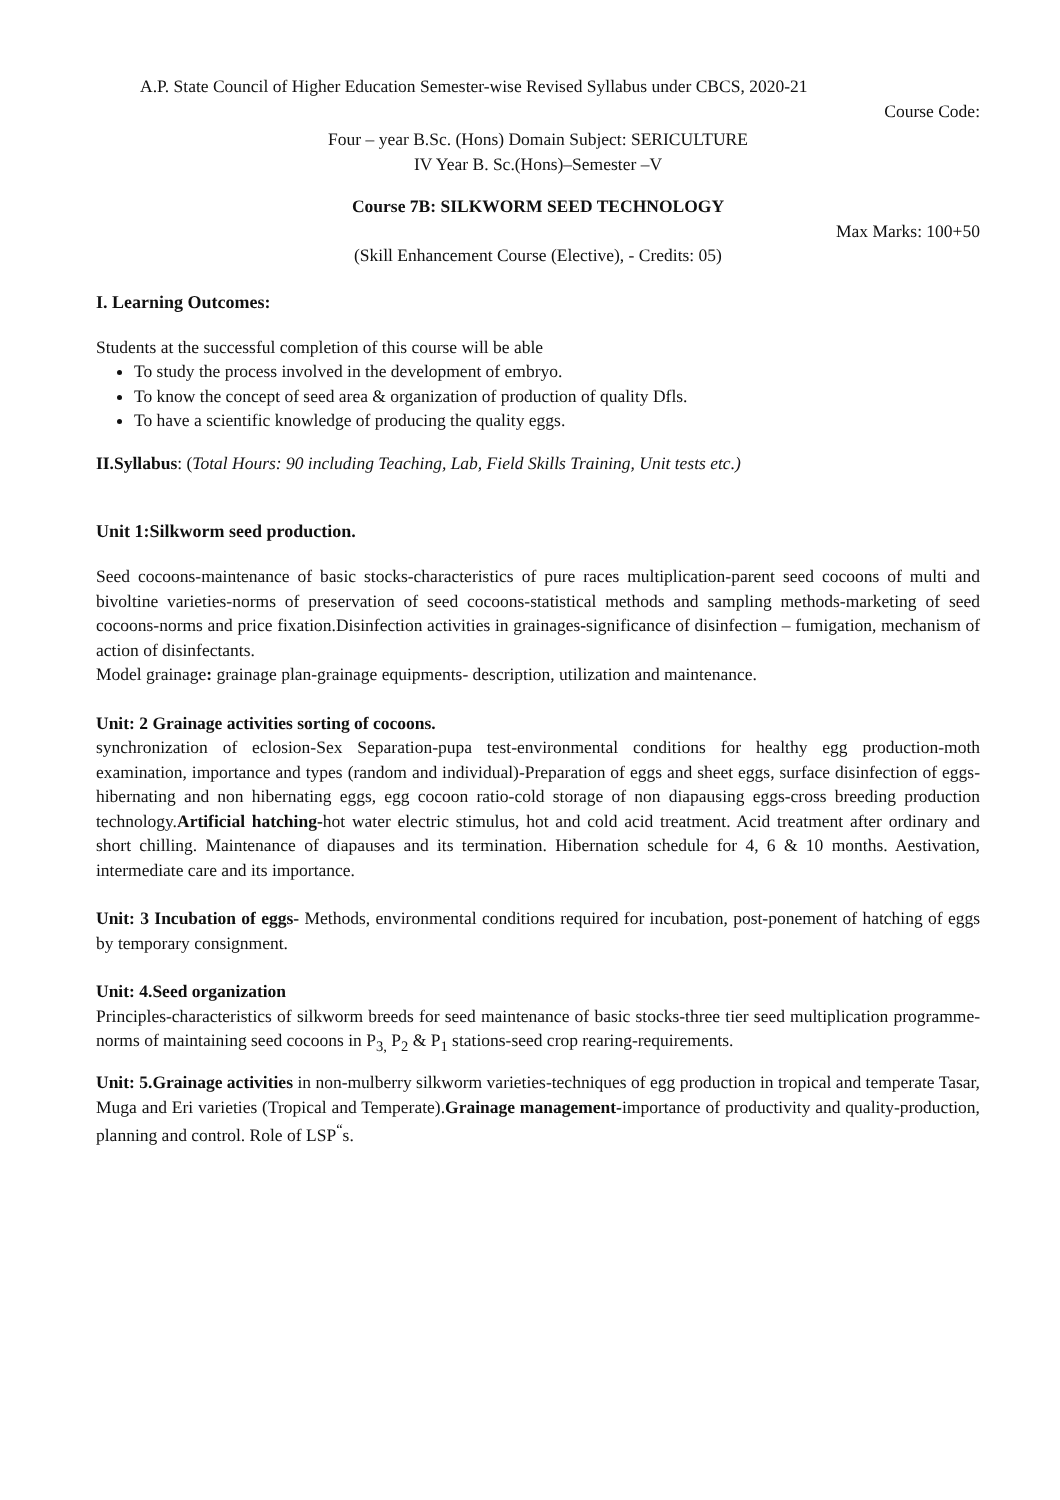A.P. State Council of Higher Education Semester-wise Revised Syllabus under CBCS, 2020-21
Course Code:
Four – year B.Sc. (Hons) Domain Subject: SERICULTURE
IV Year B. Sc.(Hons)–Semester –V
Course 7B: SILKWORM SEED TECHNOLOGY
Max Marks: 100+50
(Skill Enhancement Course (Elective), - Credits: 05)
I. Learning Outcomes:
Students at the successful completion of this course will be able
To study the process involved in the development of embryo.
To know the concept of seed area & organization of production of quality Dfls.
To have a scientific knowledge of producing the quality eggs.
II.Syllabus: (Total Hours: 90 including Teaching, Lab, Field Skills Training, Unit tests etc.)
Unit 1:Silkworm seed production.
Seed cocoons-maintenance of basic stocks-characteristics of pure races multiplication-parent seed cocoons of multi and bivoltine varieties-norms of preservation of seed cocoons-statistical methods and sampling methods-marketing of seed cocoons-norms and price fixation.Disinfection activities in grainages-significance of disinfection – fumigation, mechanism of action of disinfectants.
Model grainage: grainage plan-grainage equipments- description, utilization and maintenance.
Unit: 2 Grainage activities sorting of cocoons.
synchronization of eclosion-Sex Separation-pupa test-environmental conditions for healthy egg production-moth examination, importance and types (random and individual)-Preparation of eggs and sheet eggs, surface disinfection of eggs- hibernating and non hibernating eggs, egg cocoon ratio-cold storage of non diapausing eggs-cross breeding production technology.Artificial hatching-hot water electric stimulus, hot and cold acid treatment. Acid treatment after ordinary and short chilling. Maintenance of diapauses and its termination. Hibernation schedule for 4, 6 & 10 months. Aestivation, intermediate care and its importance.
Unit: 3 Incubation of eggs- Methods, environmental conditions required for incubation, post-ponement of hatching of eggs by temporary consignment.
Unit: 4.Seed organization
Principles-characteristics of silkworm breeds for seed maintenance of basic stocks-three tier seed multiplication programme-norms of maintaining seed cocoons in P<sub>3,</sub> P<sub>2</sub> & P<sub>1</sub> stations-seed crop rearing-requirements.
Unit: 5.Grainage activities in non-mulberry silkworm varieties-techniques of egg production in tropical and temperate Tasar, Muga and Eri varieties (Tropical and Temperate).Grainage management-importance of productivity and quality-production, planning and control. Role of LSP<sup>“</sup>s.